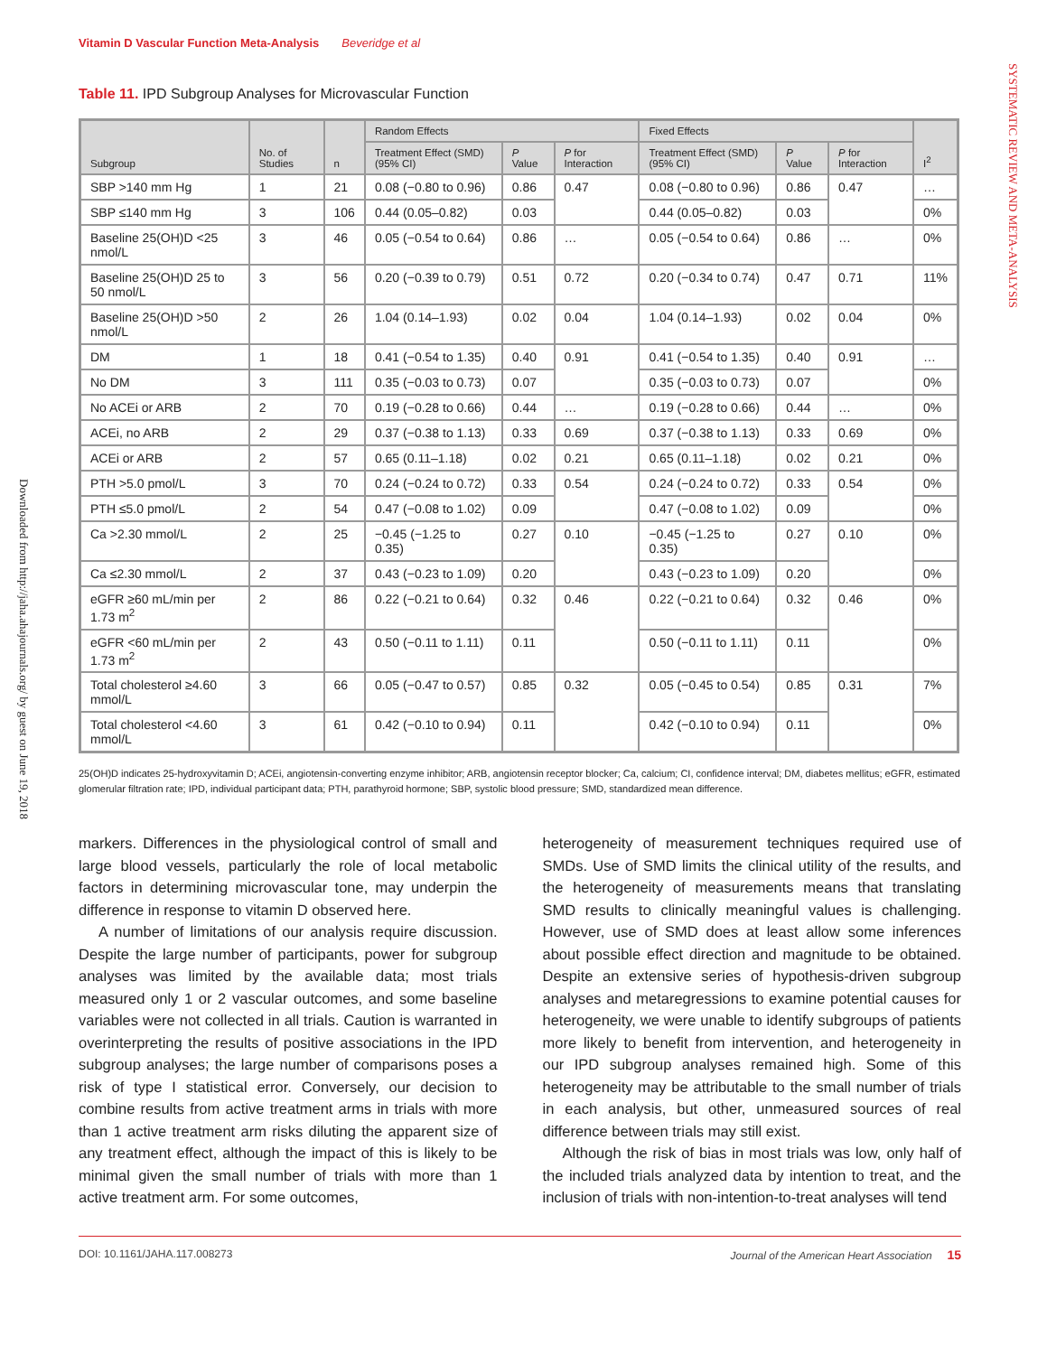SYSTEMATIC REVIEW AND META-ANALYSIS
Downloaded from http://jaha.ahajournals.org/ by guest on June 19, 2018
Vitamin D Vascular Function Meta-Analysis Beveridge et al
Table 11. IPD Subgroup Analyses for Microvascular Function
| Subgroup | No. of Studies | n | Random Effects | | | Fixed Effects | | | I<sup>2</sup> |
| --- | --- | --- | --- | --- | --- | --- | --- | --- | --- |
| | | | Treatment Effect (SMD) (95% CI) | P Value | P for Interaction | Treatment Effect (SMD) (95% CI) | P Value | P for Interaction | |
| SBP >140 mm Hg | 1 | 21 | 0.08 (−0.80 to 0.96) | 0.86 | 0.47 | 0.08 (−0.80 to 0.96) | 0.86 | 0.47 | … |
| SBP ≤140 mm Hg | 3 | 106 | 0.44 (0.05–0.82) | 0.03 | | 0.44 (0.05–0.82) | 0.03 | | 0% |
| Baseline 25(OH)D <25 nmol/L | 3 | 46 | 0.05 (−0.54 to 0.64) | 0.86 | … | 0.05 (−0.54 to 0.64) | 0.86 | … | 0% |
| Baseline 25(OH)D 25 to 50 nmol/L | 3 | 56 | 0.20 (−0.39 to 0.79) | 0.51 | 0.72 | 0.20 (−0.34 to 0.74) | 0.47 | 0.71 | 11% |
| Baseline 25(OH)D >50 nmol/L | 2 | 26 | 1.04 (0.14–1.93) | 0.02 | 0.04 | 1.04 (0.14–1.93) | 0.02 | 0.04 | 0% |
| DM | 1 | 18 | 0.41 (−0.54 to 1.35) | 0.40 | 0.91 | 0.41 (−0.54 to 1.35) | 0.40 | 0.91 | … |
| No DM | 3 | 111 | 0.35 (−0.03 to 0.73) | 0.07 | | 0.35 (−0.03 to 0.73) | 0.07 | | 0% |
| No ACEi or ARB | 2 | 70 | 0.19 (−0.28 to 0.66) | 0.44 | … | 0.19 (−0.28 to 0.66) | 0.44 | … | 0% |
| ACEi, no ARB | 2 | 29 | 0.37 (−0.38 to 1.13) | 0.33 | 0.69 | 0.37 (−0.38 to 1.13) | 0.33 | 0.69 | 0% |
| ACEi or ARB | 2 | 57 | 0.65 (0.11–1.18) | 0.02 | 0.21 | 0.65 (0.11–1.18) | 0.02 | 0.21 | 0% |
| PTH >5.0 pmol/L | 3 | 70 | 0.24 (−0.24 to 0.72) | 0.33 | 0.54 | 0.24 (−0.24 to 0.72) | 0.33 | 0.54 | 0% |
| PTH ≤5.0 pmol/L | 2 | 54 | 0.47 (−0.08 to 1.02) | 0.09 | | 0.47 (−0.08 to 1.02) | 0.09 | | 0% |
| Ca >2.30 mmol/L | 2 | 25 | −0.45 (−1.25 to 0.35) | 0.27 | 0.10 | −0.45 (−1.25 to 0.35) | 0.27 | 0.10 | 0% |
| Ca ≤2.30 mmol/L | 2 | 37 | 0.43 (−0.23 to 1.09) | 0.20 | | 0.43 (−0.23 to 1.09) | 0.20 | | 0% |
| eGFR ≥60 mL/min per 1.73 m<sup>2</sup> | 2 | 86 | 0.22 (−0.21 to 0.64) | 0.32 | 0.46 | 0.22 (−0.21 to 0.64) | 0.32 | 0.46 | 0% |
| eGFR <60 mL/min per 1.73 m<sup>2</sup> | 2 | 43 | 0.50 (−0.11 to 1.11) | 0.11 | | 0.50 (−0.11 to 1.11) | 0.11 | | 0% |
| Total cholesterol ≥4.60 mmol/L | 3 | 66 | 0.05 (−0.47 to 0.57) | 0.85 | 0.32 | 0.05 (−0.45 to 0.54) | 0.85 | 0.31 | 7% |
| Total cholesterol <4.60 mmol/L | 3 | 61 | 0.42 (−0.10 to 0.94) | 0.11 | | 0.42 (−0.10 to 0.94) | 0.11 | | 0% |
25(OH)D indicates 25-hydroxyvitamin D; ACEi, angiotensin-converting enzyme inhibitor; ARB, angiotensin receptor blocker; Ca, calcium; CI, confidence interval; DM, diabetes mellitus; eGFR, estimated glomerular filtration rate; IPD, individual participant data; PTH, parathyroid hormone; SBP, systolic blood pressure; SMD, standardized mean difference.
markers. Differences in the physiological control of small and large blood vessels, particularly the role of local metabolic factors in determining microvascular tone, may underpin the difference in response to vitamin D observed here.
A number of limitations of our analysis require discussion. Despite the large number of participants, power for subgroup analyses was limited by the available data; most trials measured only 1 or 2 vascular outcomes, and some baseline variables were not collected in all trials. Caution is warranted in overinterpreting the results of positive associations in the IPD subgroup analyses; the large number of comparisons poses a risk of type I statistical error. Conversely, our decision to combine results from active treatment arms in trials with more than 1 active treatment arm risks diluting the apparent size of any treatment effect, although the impact of this is likely to be minimal given the small number of trials with more than 1 active treatment arm. For some outcomes,
heterogeneity of measurement techniques required use of SMDs. Use of SMD limits the clinical utility of the results, and the heterogeneity of measurements means that translating SMD results to clinically meaningful values is challenging. However, use of SMD does at least allow some inferences about possible effect direction and magnitude to be obtained. Despite an extensive series of hypothesis-driven subgroup analyses and metaregressions to examine potential causes for heterogeneity, we were unable to identify subgroups of patients more likely to benefit from intervention, and heterogeneity in our IPD subgroup analyses remained high. Some of this heterogeneity may be attributable to the small number of trials in each analysis, but other, unmeasured sources of real difference between trials may still exist.
Although the risk of bias in most trials was low, only half of the included trials analyzed data by intention to treat, and the inclusion of trials with non-intention-to-treat analyses will tend
DOI: 10.1161/JAHA.117.008273 Journal of the American Heart Association 15